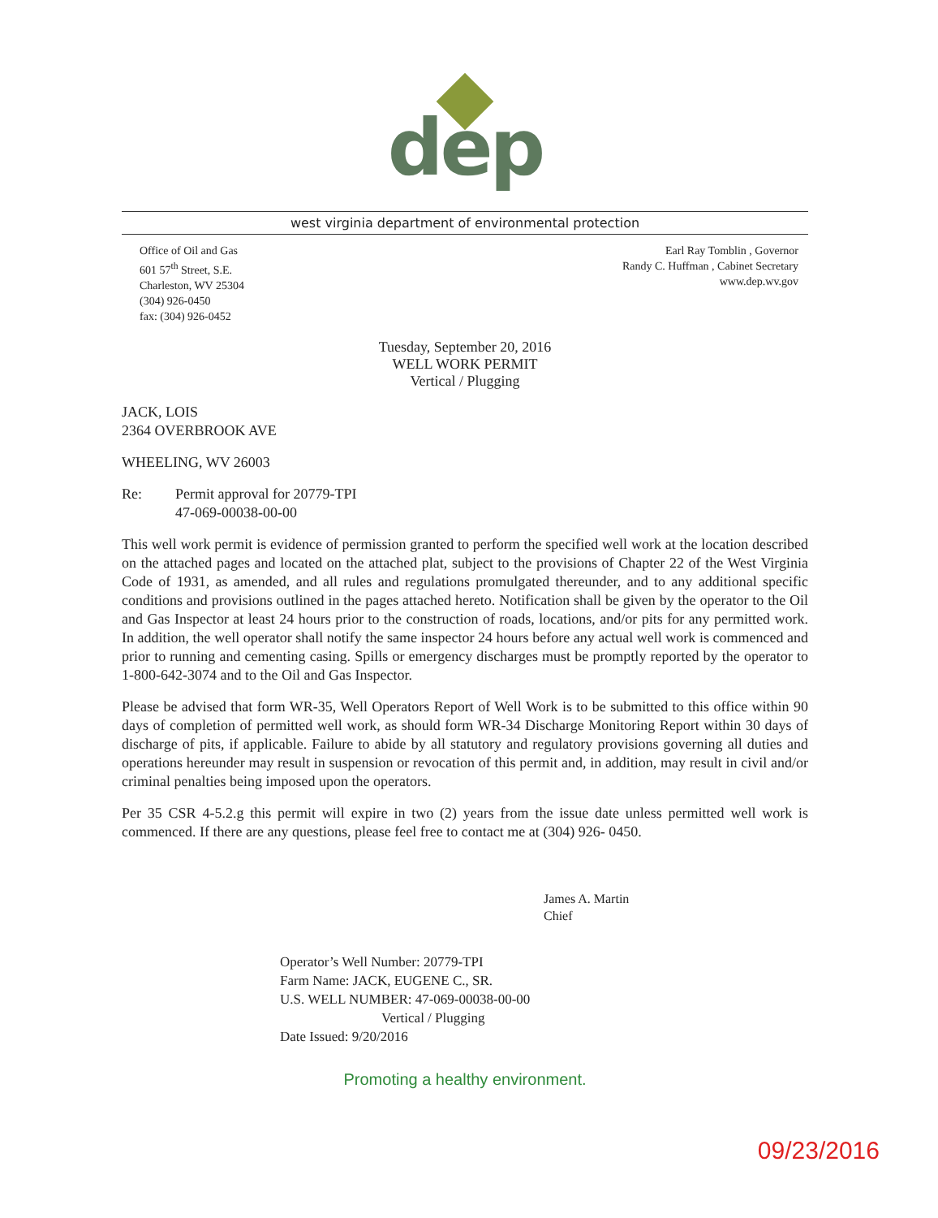dep
west virginia department of environmental protection
Office of Oil and Gas
601 57<sup>th</sup> Street, S.E.
Charleston, WV 25304
(304) 926-0450
fax: (304) 926-0452
Earl Ray Tomblin , Governor
Randy C. Huffman , Cabinet Secretary
www.dep.wv.gov
Tuesday, September 20, 2016
WELL WORK PERMIT
Vertical / Plugging
JACK, LOIS
2364 OVERBROOK AVE
WHEELING, WV 26003
Re: Permit approval for 20779-TPI
47-069-00038-00-00
This well work permit is evidence of permission granted to perform the specified well work at the location described on the attached pages and located on the attached plat, subject to the provisions of Chapter 22 of the West Virginia Code of 1931, as amended, and all rules and regulations promulgated thereunder, and to any additional specific conditions and provisions outlined in the pages attached hereto. Notification shall be given by the operator to the Oil and Gas Inspector at least 24 hours prior to the construction of roads, locations, and/or pits for any permitted work. In addition, the well operator shall notify the same inspector 24 hours before any actual well work is commenced and prior to running and cementing casing. Spills or emergency discharges must be promptly reported by the operator to 1-800-642-3074 and to the Oil and Gas Inspector.
Please be advised that form WR-35, Well Operators Report of Well Work is to be submitted to this office within 90 days of completion of permitted well work, as should form WR-34 Discharge Monitoring Report within 30 days of discharge of pits, if applicable. Failure to abide by all statutory and regulatory provisions governing all duties and operations hereunder may result in suspension or revocation of this permit and, in addition, may result in civil and/or criminal penalties being imposed upon the operators.
Per 35 CSR 4-5.2.g this permit will expire in two (2) years from the issue date unless permitted well work is commenced. If there are any questions, please feel free to contact me at (304) 926- 0450.
James A. Martin
Chief
Operator’s Well Number: 20779-TPI
Farm Name: JACK, EUGENE C., SR.
U.S. WELL NUMBER: 47-069-00038-00-00
Vertical / Plugging
Date Issued: 9/20/2016
Promoting a healthy environment.
09/23/2016